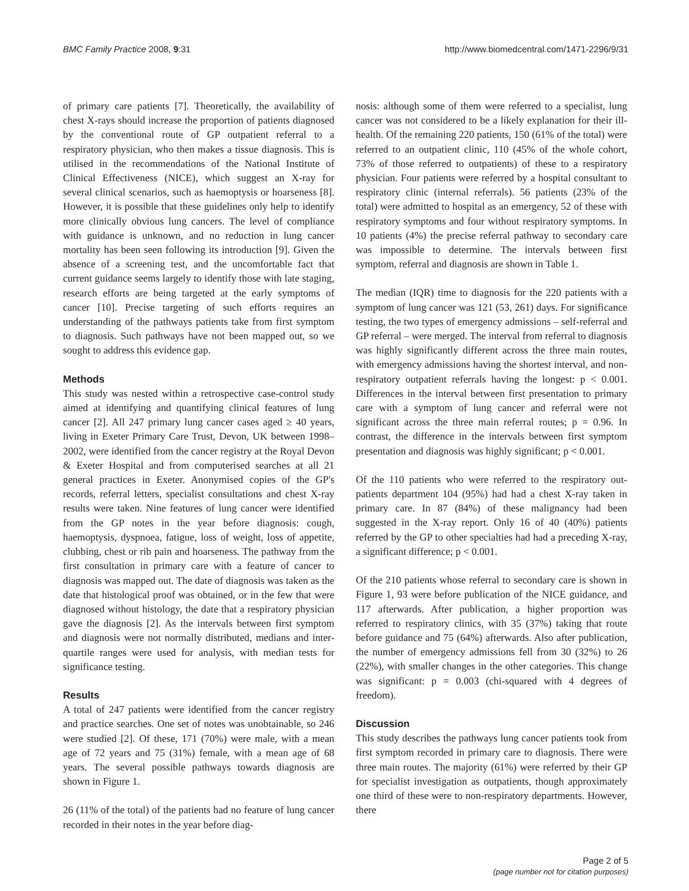BMC Family Practice 2008, 9:31 http://www.biomedcentral.com/1471-2296/9/31
of primary care patients [7]. Theoretically, the availability of chest X-rays should increase the proportion of patients diagnosed by the conventional route of GP outpatient referral to a respiratory physician, who then makes a tissue diagnosis. This is utilised in the recommendations of the National Institute of Clinical Effectiveness (NICE), which suggest an X-ray for several clinical scenarios, such as haemoptysis or hoarseness [8]. However, it is possible that these guidelines only help to identify more clinically obvious lung cancers. The level of compliance with guidance is unknown, and no reduction in lung cancer mortality has been seen following its introduction [9]. Given the absence of a screening test, and the uncomfortable fact that current guidance seems largely to identify those with late staging, research efforts are being targeted at the early symptoms of cancer [10]. Precise targeting of such efforts requires an understanding of the pathways patients take from first symptom to diagnosis. Such pathways have not been mapped out, so we sought to address this evidence gap.
Methods
This study was nested within a retrospective case-control study aimed at identifying and quantifying clinical features of lung cancer [2]. All 247 primary lung cancer cases aged ≥ 40 years, living in Exeter Primary Care Trust, Devon, UK between 1998–2002, were identified from the cancer registry at the Royal Devon & Exeter Hospital and from computerised searches at all 21 general practices in Exeter. Anonymised copies of the GP's records, referral letters, specialist consultations and chest X-ray results were taken. Nine features of lung cancer were identified from the GP notes in the year before diagnosis: cough, haemoptysis, dyspnoea, fatigue, loss of weight, loss of appetite, clubbing, chest or rib pain and hoarseness. The pathway from the first consultation in primary care with a feature of cancer to diagnosis was mapped out. The date of diagnosis was taken as the date that histological proof was obtained, or in the few that were diagnosed without histology, the date that a respiratory physician gave the diagnosis [2]. As the intervals between first symptom and diagnosis were not normally distributed, medians and inter-quartile ranges were used for analysis, with median tests for significance testing.
Results
A total of 247 patients were identified from the cancer registry and practice searches. One set of notes was unobtainable, so 246 were studied [2]. Of these, 171 (70%) were male, with a mean age of 72 years and 75 (31%) female, with a mean age of 68 years. The several possible pathways towards diagnosis are shown in Figure 1.
26 (11% of the total) of the patients had no feature of lung cancer recorded in their notes in the year before diag-
nosis: although some of them were referred to a specialist, lung cancer was not considered to be a likely explanation for their ill-health. Of the remaining 220 patients, 150 (61% of the total) were referred to an outpatient clinic, 110 (45% of the whole cohort, 73% of those referred to outpatients) of these to a respiratory physician. Four patients were referred by a hospital consultant to respiratory clinic (internal referrals). 56 patients (23% of the total) were admitted to hospital as an emergency, 52 of these with respiratory symptoms and four without respiratory symptoms. In 10 patients (4%) the precise referral pathway to secondary care was impossible to determine. The intervals between first symptom, referral and diagnosis are shown in Table 1.
The median (IQR) time to diagnosis for the 220 patients with a symptom of lung cancer was 121 (53, 261) days. For significance testing, the two types of emergency admissions – self-referral and GP referral – were merged. The interval from referral to diagnosis was highly significantly different across the three main routes, with emergency admissions having the shortest interval, and non-respiratory outpatient referrals having the longest: p < 0.001. Differences in the interval between first presentation to primary care with a symptom of lung cancer and referral were not significant across the three main referral routes; p = 0.96. In contrast, the difference in the intervals between first symptom presentation and diagnosis was highly significant; p < 0.001.
Of the 110 patients who were referred to the respiratory out-patients department 104 (95%) had had a chest X-ray taken in primary care. In 87 (84%) of these malignancy had been suggested in the X-ray report. Only 16 of 40 (40%) patients referred by the GP to other specialties had had a preceding X-ray, a significant difference; p < 0.001.
Of the 210 patients whose referral to secondary care is shown in Figure 1, 93 were before publication of the NICE guidance, and 117 afterwards. After publication, a higher proportion was referred to respiratory clinics, with 35 (37%) taking that route before guidance and 75 (64%) afterwards. Also after publication, the number of emergency admissions fell from 30 (32%) to 26 (22%), with smaller changes in the other categories. This change was significant: p = 0.003 (chi-squared with 4 degrees of freedom).
Discussion
This study describes the pathways lung cancer patients took from first symptom recorded in primary care to diagnosis. There were three main routes. The majority (61%) were referred by their GP for specialist investigation as outpatients, though approximately one third of these were to non-respiratory departments. However, there
Page 2 of 5
(page number not for citation purposes)